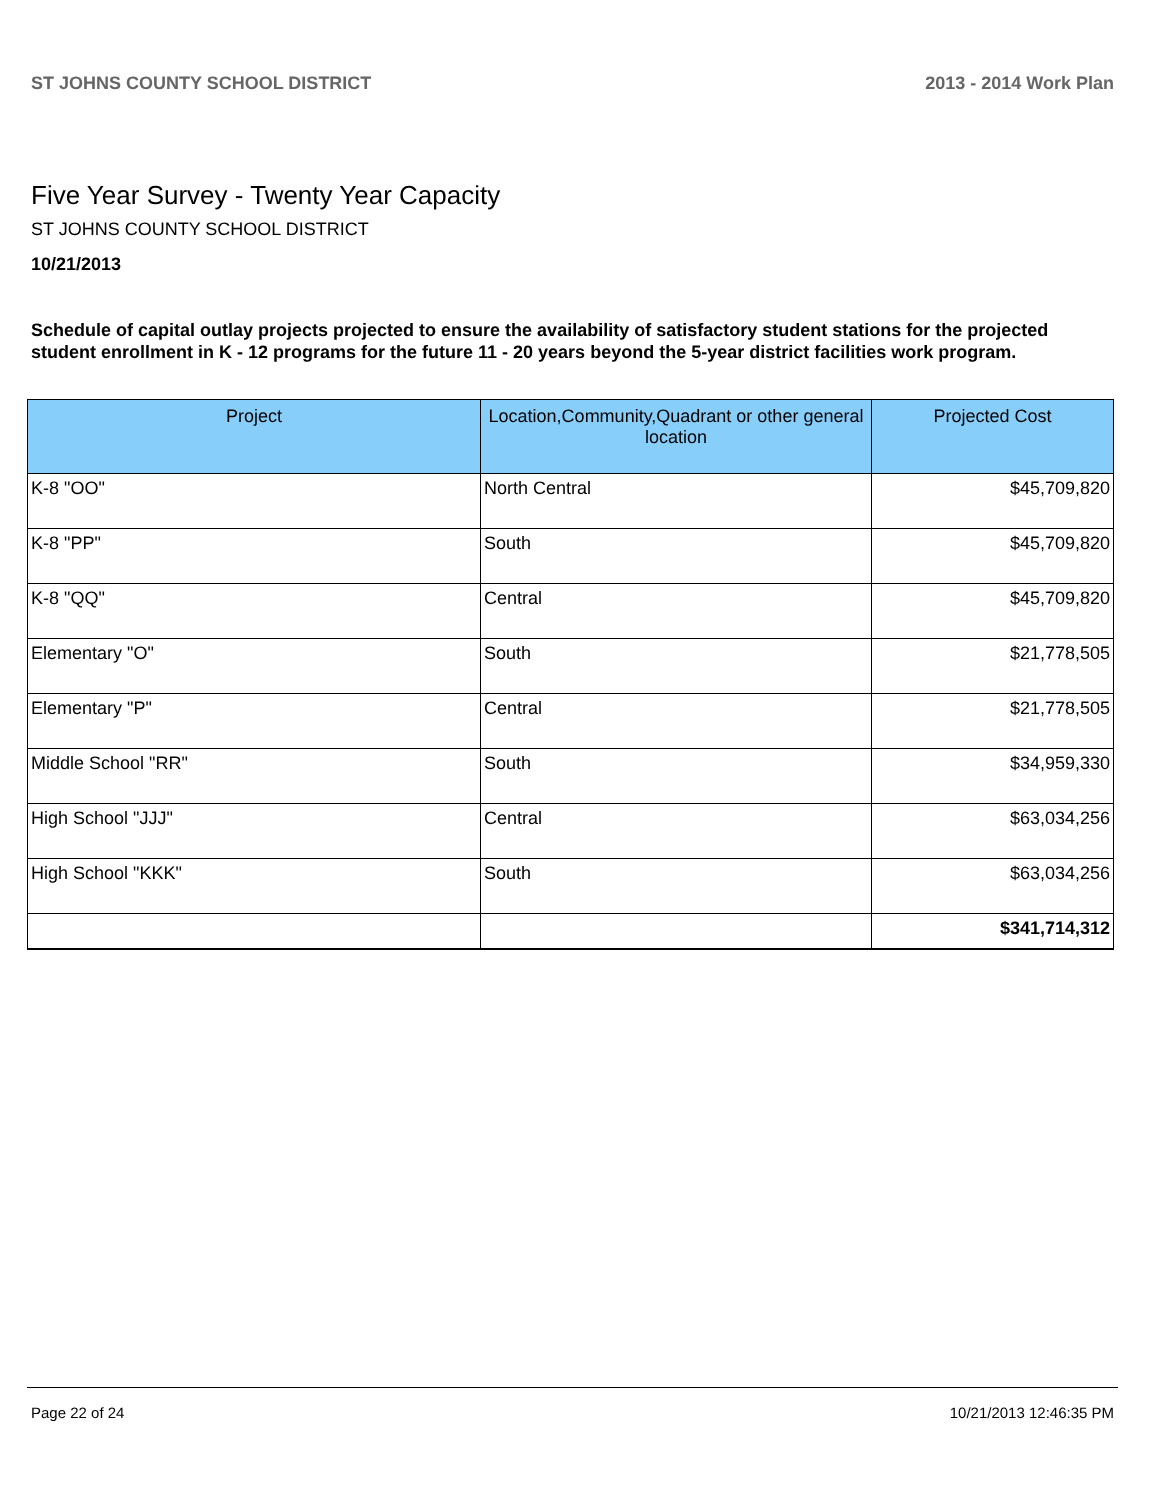ST JOHNS COUNTY SCHOOL DISTRICT 2013 - 2014 Work Plan
Five Year Survey - Twenty Year Capacity
ST JOHNS COUNTY SCHOOL DISTRICT
10/21/2013
Schedule of capital outlay projects projected to ensure the availability of satisfactory student stations for the projected student enrollment in K - 12 programs for the future 11 - 20 years beyond the 5-year district facilities work program.
| Project | Location,Community,Quadrant or other general location | Projected Cost |
| --- | --- | --- |
| K-8 "OO" | North Central | $45,709,820 |
| K-8 "PP" | South | $45,709,820 |
| K-8 "QQ" | Central | $45,709,820 |
| Elementary "O" | South | $21,778,505 |
| Elementary "P" | Central | $21,778,505 |
| Middle School "RR" | South | $34,959,330 |
| High School "JJJ" | Central | $63,034,256 |
| High School "KKK" | South | $63,034,256 |
| | | $341,714,312 |
Page 22 of 24 10/21/2013 12:46:35 PM